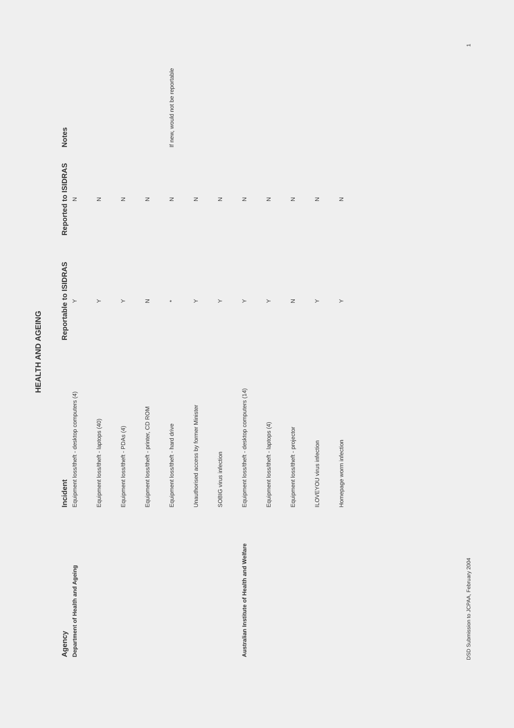HEALTH AND AGEING
| Agency | Incident | Reportable to ISIDRAS | Reported to ISIDRAS | Notes |
| --- | --- | --- | --- | --- |
| Department of Health and Ageing | Equipment loss/theft - desktop computers (4) | Y | N | |
| | Equipment loss/theft - laptops (40) | Y | N | |
| | Equipment loss/theft - PDAs (4) | Y | N | |
| | Equipment loss/theft - printer, CD ROM | N | N | |
| | Equipment loss/theft - hard drive | * | N | If new, would not be reportable |
| | Unauthorised access by former Minister | Y | N | |
| | SOBIG virus infection | Y | N | |
| Australian Institute of Health and Welfare | Equipment loss/theft - desktop computers (14) | Y | N | |
| | Equipment loss/theft - laptops (4) | Y | N | |
| | Equipment loss/theft - projector | N | N | |
| | ILOVEYOU virus infection | Y | N | |
| | Homepage worm infection | Y | N | |
DSD Submission to JCPAA, February 2004
1